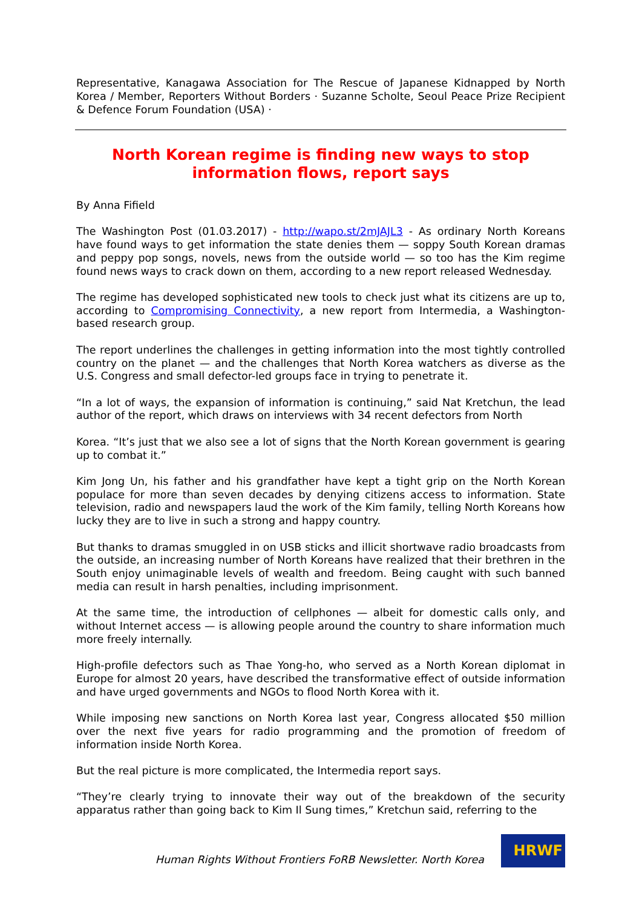Representative, Kanagawa Association for The Rescue of Japanese Kidnapped by North Korea / Member, Reporters Without Borders · Suzanne Scholte, Seoul Peace Prize Recipient & Defence Forum Foundation (USA) ·
North Korean regime is finding new ways to stop information flows, report says
By Anna Fifield
The Washington Post (01.03.2017) - http://wapo.st/2mJAJL3 - As ordinary North Koreans have found ways to get information the state denies them — soppy South Korean dramas and peppy pop songs, novels, news from the outside world — so too has the Kim regime found news ways to crack down on them, according to a new report released Wednesday.
The regime has developed sophisticated new tools to check just what its citizens are up to, according to Compromising Connectivity, a new report from Intermedia, a Washington-based research group.
The report underlines the challenges in getting information into the most tightly controlled country on the planet — and the challenges that North Korea watchers as diverse as the U.S. Congress and small defector-led groups face in trying to penetrate it.
“In a lot of ways, the expansion of information is continuing,” said Nat Kretchun, the lead author of the report, which draws on interviews with 34 recent defectors from North
Korea. “It’s just that we also see a lot of signs that the North Korean government is gearing up to combat it.”
Kim Jong Un, his father and his grandfather have kept a tight grip on the North Korean populace for more than seven decades by denying citizens access to information. State television, radio and newspapers laud the work of the Kim family, telling North Koreans how lucky they are to live in such a strong and happy country.
But thanks to dramas smuggled in on USB sticks and illicit shortwave radio broadcasts from the outside, an increasing number of North Koreans have realized that their brethren in the South enjoy unimaginable levels of wealth and freedom. Being caught with such banned media can result in harsh penalties, including imprisonment.
At the same time, the introduction of cellphones — albeit for domestic calls only, and without Internet access — is allowing people around the country to share information much more freely internally.
High-profile defectors such as Thae Yong-ho, who served as a North Korean diplomat in Europe for almost 20 years, have described the transformative effect of outside information and have urged governments and NGOs to flood North Korea with it.
While imposing new sanctions on North Korea last year, Congress allocated $50 million over the next five years for radio programming and the promotion of freedom of information inside North Korea.
But the real picture is more complicated, the Intermedia report says.
“They’re clearly trying to innovate their way out of the breakdown of the security apparatus rather than going back to Kim Il Sung times,” Kretchun said, referring to the
Human Rights Without Frontiers FoRB Newsletter. North Korea
HRWF